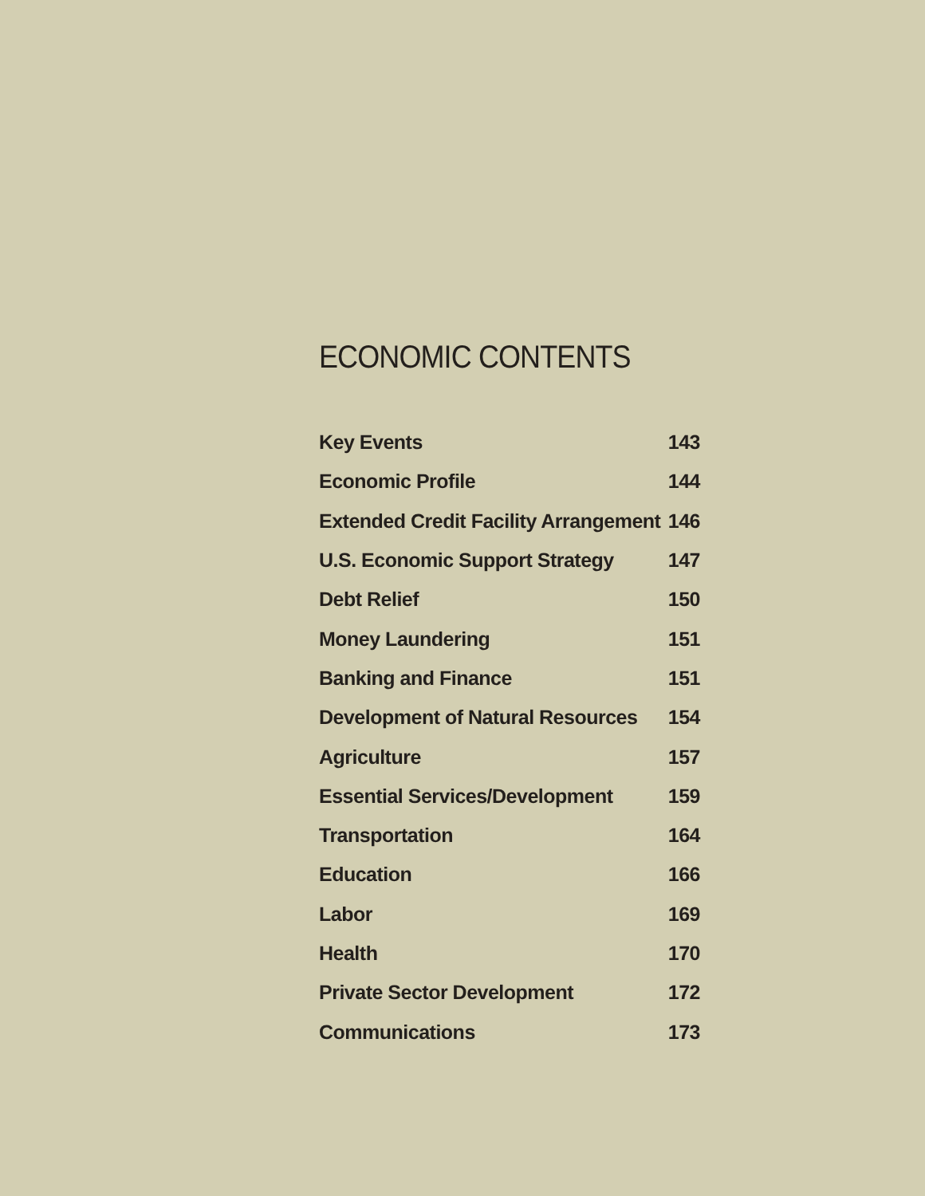ECONOMIC CONTENTS
| Key Events | 143 |
| Economic Profile | 144 |
| Extended Credit Facility Arrangement | 146 |
| U.S. Economic Support Strategy | 147 |
| Debt Relief | 150 |
| Money Laundering | 151 |
| Banking and Finance | 151 |
| Development of Natural Resources | 154 |
| Agriculture | 157 |
| Essential Services/Development | 159 |
| Transportation | 164 |
| Education | 166 |
| Labor | 169 |
| Health | 170 |
| Private Sector Development | 172 |
| Communications | 173 |